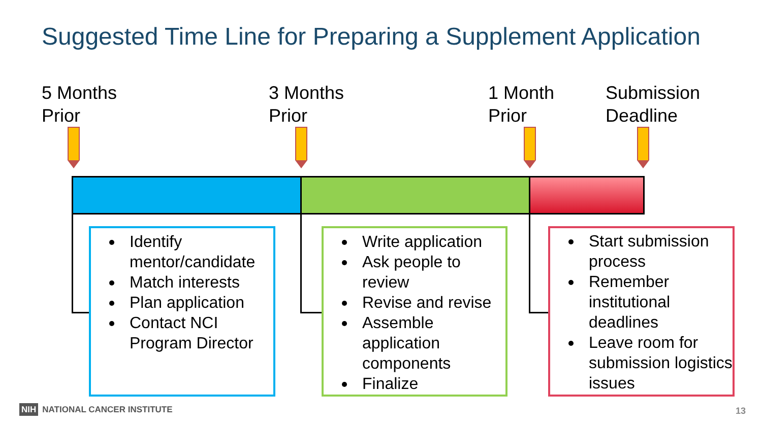Suggested Time Line for Preparing a Supplement Application
5 Months
Prior
3 Months
Prior
1 Month
Prior
Submission
Deadline
Identify mentor/candidate
Match interests
Plan application
Contact NCI Program Director
Write application
Ask people to review
Revise and revise
Assemble application components
Finalize
Start submission process
Remember institutional deadlines
Leave room for submission logistics issues
NIH NATIONAL CANCER INSTITUTE 13